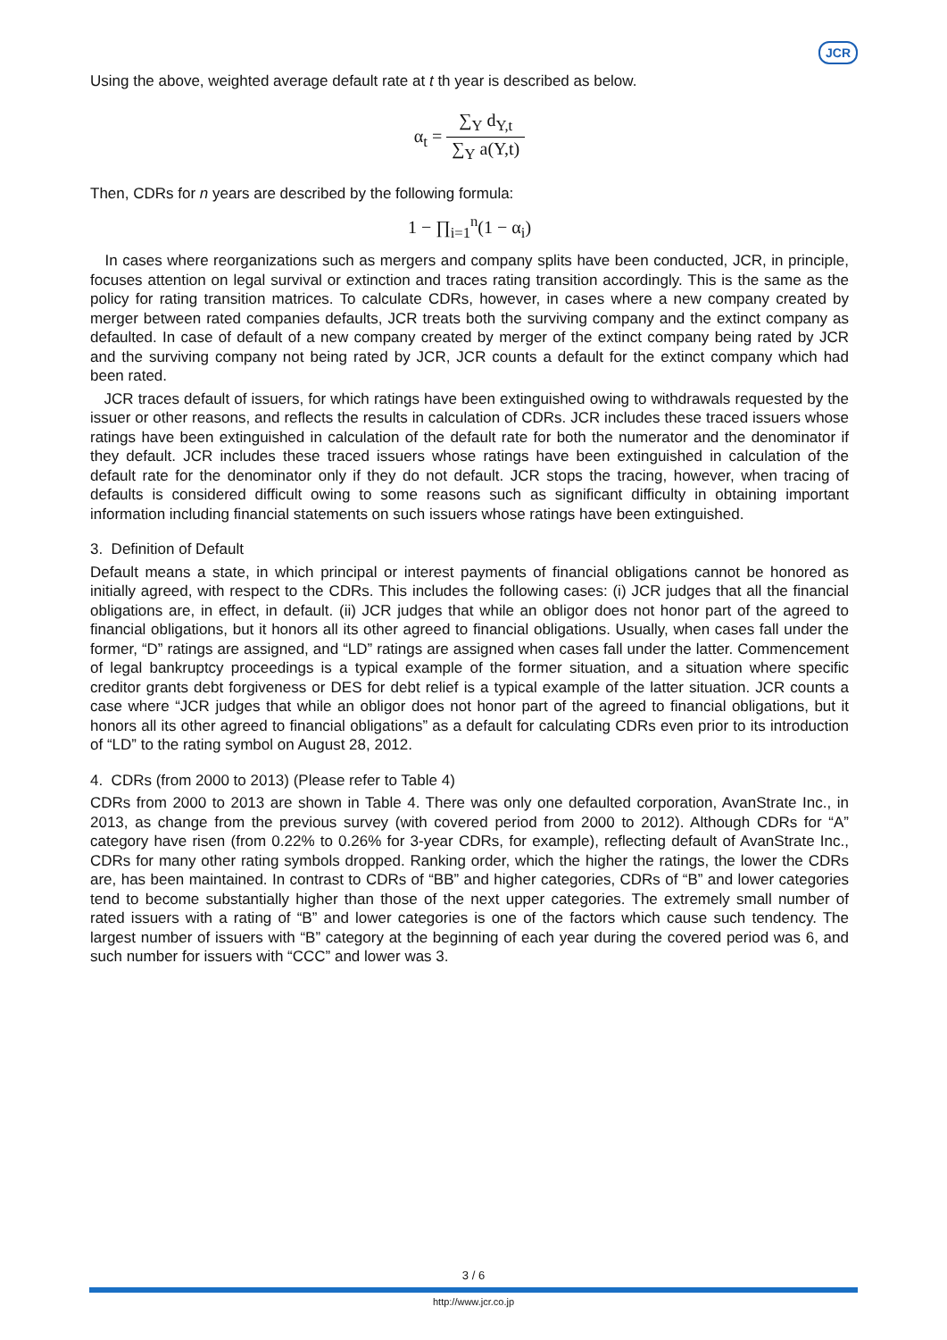JCR
Using the above, weighted average default rate at t th year is described as below.
α<sub>t</sub> = ∑<sub>Y</sub> d<sub>Y,t</sub> ∑<sub>Y</sub> a(Y,t)
Then, CDRs for n years are described by the following formula:
1 − ∏<sub>i=1</sub><sup>n</sup>(1 − α<sub>i</sub>)
In cases where reorganizations such as mergers and company splits have been conducted, JCR, in principle, focuses attention on legal survival or extinction and traces rating transition accordingly. This is the same as the policy for rating transition matrices. To calculate CDRs, however, in cases where a new company created by merger between rated companies defaults, JCR treats both the surviving company and the extinct company as defaulted. In case of default of a new company created by merger of the extinct company being rated by JCR and the surviving company not being rated by JCR, JCR counts a default for the extinct company which had been rated.
JCR traces default of issuers, for which ratings have been extinguished owing to withdrawals requested by the issuer or other reasons, and reflects the results in calculation of CDRs. JCR includes these traced issuers whose ratings have been extinguished in calculation of the default rate for both the numerator and the denominator if they default. JCR includes these traced issuers whose ratings have been extinguished in calculation of the default rate for the denominator only if they do not default. JCR stops the tracing, however, when tracing of defaults is considered difficult owing to some reasons such as significant difficulty in obtaining important information including financial statements on such issuers whose ratings have been extinguished.
3. Definition of Default
Default means a state, in which principal or interest payments of financial obligations cannot be honored as initially agreed, with respect to the CDRs. This includes the following cases: (i) JCR judges that all the financial obligations are, in effect, in default. (ii) JCR judges that while an obligor does not honor part of the agreed to financial obligations, but it honors all its other agreed to financial obligations. Usually, when cases fall under the former, “D” ratings are assigned, and “LD” ratings are assigned when cases fall under the latter. Commencement of legal bankruptcy proceedings is a typical example of the former situation, and a situation where specific creditor grants debt forgiveness or DES for debt relief is a typical example of the latter situation. JCR counts a case where “JCR judges that while an obligor does not honor part of the agreed to financial obligations, but it honors all its other agreed to financial obligations” as a default for calculating CDRs even prior to its introduction of “LD” to the rating symbol on August 28, 2012.
4. CDRs (from 2000 to 2013) (Please refer to Table 4)
CDRs from 2000 to 2013 are shown in Table 4. There was only one defaulted corporation, AvanStrate Inc., in 2013, as change from the previous survey (with covered period from 2000 to 2012). Although CDRs for “A” category have risen (from 0.22% to 0.26% for 3-year CDRs, for example), reflecting default of AvanStrate Inc., CDRs for many other rating symbols dropped. Ranking order, which the higher the ratings, the lower the CDRs are, has been maintained. In contrast to CDRs of “BB” and higher categories, CDRs of “B” and lower categories tend to become substantially higher than those of the next upper categories. The extremely small number of rated issuers with a rating of “B” and lower categories is one of the factors which cause such tendency. The largest number of issuers with “B” category at the beginning of each year during the covered period was 6, and such number for issuers with “CCC” and lower was 3.
3 / 6
http://www.jcr.co.jp